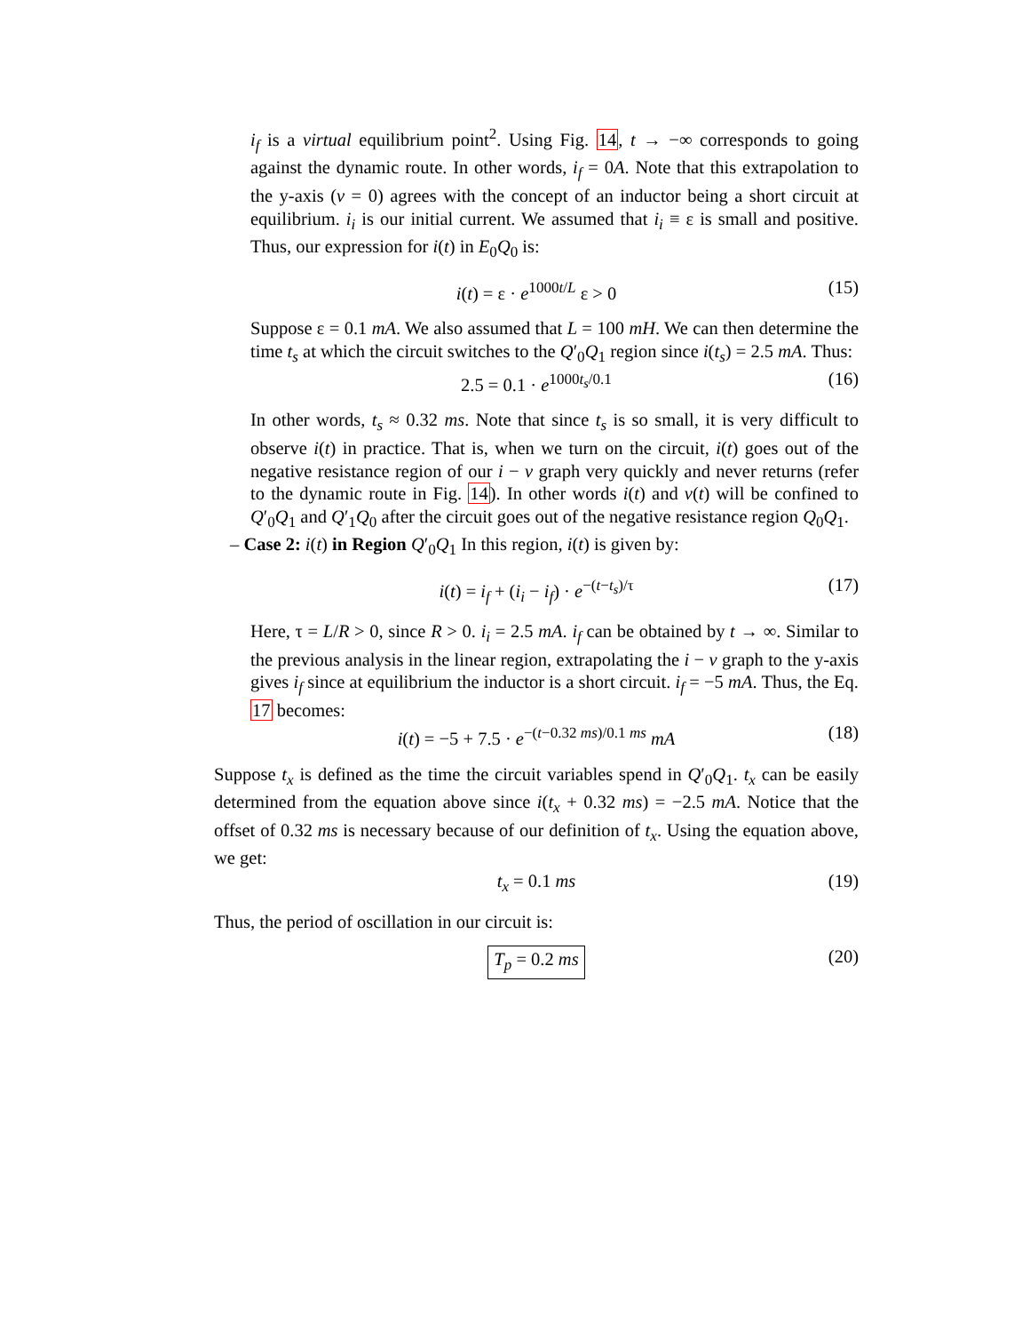i<sub>f</sub> is a virtual equilibrium point<sup>2</sup>. Using Fig. 14, t → −∞ corresponds to going against the dynamic route. In other words, i<sub>f</sub> = 0A. Note that this extrapolation to the y-axis (v = 0) agrees with the concept of an inductor being a short circuit at equilibrium. i<sub>i</sub> is our initial current. We assumed that i<sub>i</sub> ≡ ε is small and positive. Thus, our expression for i(t) in E<sub>0</sub>Q<sub>0</sub> is:
i(t) = ε · e<sup>1000t/L</sup> ε > 0 (15)
Suppose ε = 0.1 mA. We also assumed that L = 100 mH. We can then determine the time t<sub>s</sub> at which the circuit switches to the Q′<sub>0</sub>Q<sub>1</sub> region since i(t<sub>s</sub>) = 2.5 mA. Thus:
2.5 = 0.1 · e<sup>1000t<sub>s</sub>/0.1</sup> (16)
In other words, t<sub>s</sub> ≈ 0.32 ms. Note that since t<sub>s</sub> is so small, it is very difficult to observe i(t) in practice. That is, when we turn on the circuit, i(t) goes out of the negative resistance region of our i − v graph very quickly and never returns (refer to the dynamic route in Fig. 14). In other words i(t) and v(t) will be confined to Q′<sub>0</sub>Q<sub>1</sub> and Q′<sub>1</sub>Q<sub>0</sub> after the circuit goes out of the negative resistance region Q<sub>0</sub>Q<sub>1</sub>.
– Case 2: i(t) in Region Q′<sub>0</sub>Q<sub>1</sub> In this region, i(t) is given by:
i(t) = i<sub>f</sub> + (i<sub>i</sub> − i<sub>f</sub>) · e<sup>−(t−t<sub>s</sub>)/τ</sup> (17)
Here, τ = L/R > 0, since R > 0. i<sub>i</sub> = 2.5 mA. i<sub>f</sub> can be obtained by t → ∞. Similar to the previous analysis in the linear region, extrapolating the i − v graph to the y-axis gives i<sub>f</sub> since at equilibrium the inductor is a short circuit. i<sub>f</sub> = −5 mA. Thus, the Eq. 17 becomes:
i(t) = −5 + 7.5 · e<sup>−(t−0.32 ms)/0.1 ms</sup> mA (18)
Suppose t<sub>x</sub> is defined as the time the circuit variables spend in Q′<sub>0</sub>Q<sub>1</sub>. t<sub>x</sub> can be easily determined from the equation above since i(t<sub>x</sub> + 0.32 ms) = −2.5 mA. Notice that the offset of 0.32 ms is necessary because of our definition of t<sub>x</sub>. Using the equation above, we get:
t<sub>x</sub> = 0.1 ms (19)
Thus, the period of oscillation in our circuit is:
T<sub>p</sub> = 0.2 ms (20)